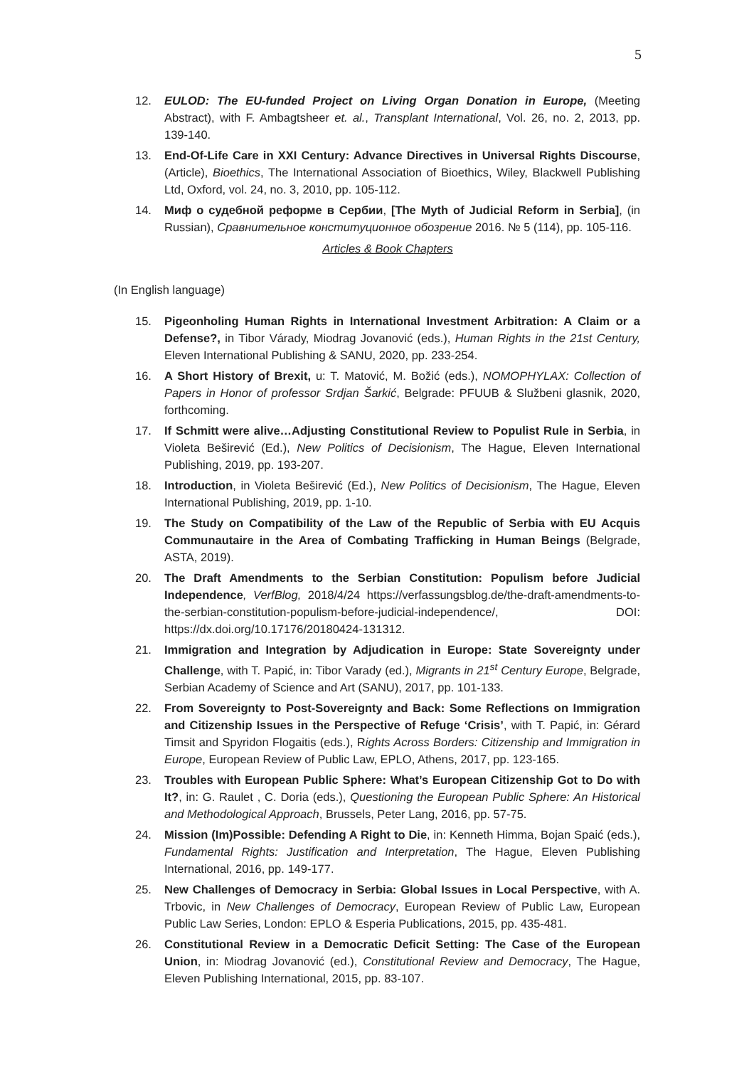5
12. EULOD: The EU-funded Project on Living Organ Donation in Europe, (Meeting Abstract), with F. Ambagtsheer et. al., Transplant International, Vol. 26, no. 2, 2013, pp. 139-140.
13. End-Of-Life Care in XXI Century: Advance Directives in Universal Rights Discourse, (Article), Bioethics, The International Association of Bioethics, Wiley, Blackwell Publishing Ltd, Oxford, vol. 24, no. 3, 2010, pp. 105-112.
14. Миф о судебной реформе в Сербии, [The Myth of Judicial Reform in Serbia], (in Russian), Сравнительное конституционное обозрение 2016. № 5 (114), pp. 105-116.
Articles & Book Chapters
(In English language)
15. Pigeonholing Human Rights in International Investment Arbitration: A Claim or a Defense?, in Tibor Várady, Miodrag Jovanović (eds.), Human Rights in the 21st Century, Eleven International Publishing & SANU, 2020, pp. 233-254.
16. A Short History of Brexit, u: T. Matović, M. Božić (eds.), NOMOPHYLAX: Collection of Papers in Honor of professor Srdjan Šarkić, Belgrade: PFUUB & Službeni glasnik, 2020, forthcoming.
17. If Schmitt were alive…Adjusting Constitutional Review to Populist Rule in Serbia, in Violeta Beširević (Ed.), New Politics of Decisionism, The Hague, Eleven International Publishing, 2019, pp. 193-207.
18. Introduction, in Violeta Beširević (Ed.), New Politics of Decisionism, The Hague, Eleven International Publishing, 2019, pp. 1-10.
19. The Study on Compatibility of the Law of the Republic of Serbia with EU Acquis Communautaire in the Area of Combating Trafficking in Human Beings (Belgrade, ASTA, 2019).
20. The Draft Amendments to the Serbian Constitution: Populism before Judicial Independence, VerfBlog, 2018/4/24 https://verfassungsblog.de/the-draft-amendments-to-the-serbian-constitution-populism-before-judicial-independence/, DOI: https://dx.doi.org/10.17176/20180424-131312.
21. Immigration and Integration by Adjudication in Europe: State Sovereignty under Challenge, with T. Papić, in: Tibor Varady (ed.), Migrants in 21<sup>st</sup> Century Europe, Belgrade, Serbian Academy of Science and Art (SANU), 2017, pp. 101-133.
22. From Sovereignty to Post-Sovereignty and Back: Some Reflections on Immigration and Citizenship Issues in the Perspective of Refuge ‘Crisis’, with T. Papić, in: Gérard Timsit and Spyridon Flogaitis (eds.), Rights Across Borders: Citizenship and Immigration in Europe, European Review of Public Law, EPLO, Athens, 2017, pp. 123-165.
23. Troubles with European Public Sphere: What’s European Citizenship Got to Do with It?, in: G. Raulet , C. Doria (eds.), Questioning the European Public Sphere: An Historical and Methodological Approach, Brussels, Peter Lang, 2016, pp. 57-75.
24. Mission (Im)Possible: Defending A Right to Die, in: Kenneth Himma, Bojan Spaić (eds.), Fundamental Rights: Justification and Interpretation, The Hague, Eleven Publishing International, 2016, pp. 149-177.
25. New Challenges of Democracy in Serbia: Global Issues in Local Perspective, with A. Trbovic, in New Challenges of Democracy, European Review of Public Law, European Public Law Series, London: EPLO & Esperia Publications, 2015, pp. 435-481.
26. Constitutional Review in a Democratic Deficit Setting: The Case of the European Union, in: Miodrag Jovanović (ed.), Constitutional Review and Democracy, The Hague, Eleven Publishing International, 2015, pp. 83-107.